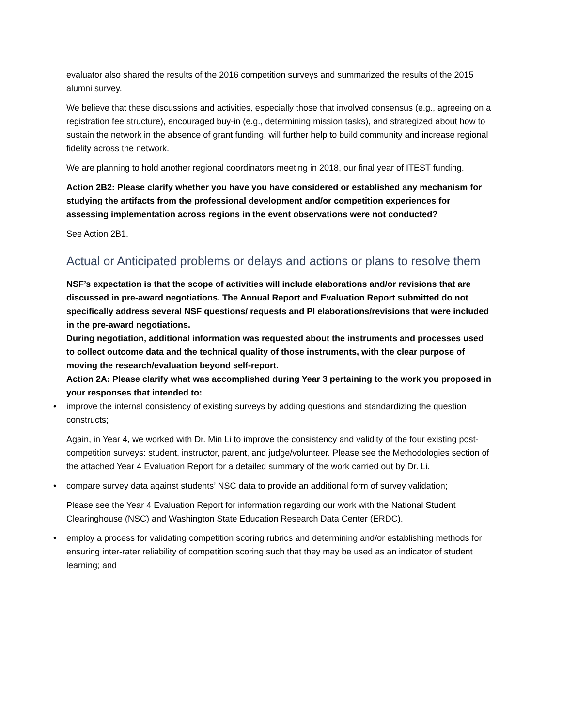evaluator also shared the results of the 2016 competition surveys and summarized the results of the 2015 alumni survey.
We believe that these discussions and activities, especially those that involved consensus (e.g., agreeing on a registration fee structure), encouraged buy-in (e.g., determining mission tasks), and strategized about how to sustain the network in the absence of grant funding, will further help to build community and increase regional fidelity across the network.
We are planning to hold another regional coordinators meeting in 2018, our final year of ITEST funding.
Action 2B2: Please clarify whether you have you have considered or established any mechanism for studying the artifacts from the professional development and/or competition experiences for assessing implementation across regions in the event observations were not conducted?
See Action 2B1.
Actual or Anticipated problems or delays and actions or plans to resolve them
NSF’s expectation is that the scope of activities will include elaborations and/or revisions that are discussed in pre-award negotiations. The Annual Report and Evaluation Report submitted do not specifically address several NSF questions/ requests and PI elaborations/revisions that were included in the pre-award negotiations.
During negotiation, additional information was requested about the instruments and processes used to collect outcome data and the technical quality of those instruments, with the clear purpose of moving the research/evaluation beyond self-report.
Action 2A: Please clarify what was accomplished during Year 3 pertaining to the work you proposed in your responses that intended to:
• improve the internal consistency of existing surveys by adding questions and standardizing the question constructs;
Again, in Year 4, we worked with Dr. Min Li to improve the consistency and validity of the four existing post-competition surveys: student, instructor, parent, and judge/volunteer. Please see the Methodologies section of the attached Year 4 Evaluation Report for a detailed summary of the work carried out by Dr. Li.
• compare survey data against students’ NSC data to provide an additional form of survey validation;
Please see the Year 4 Evaluation Report for information regarding our work with the National Student Clearinghouse (NSC) and Washington State Education Research Data Center (ERDC).
• employ a process for validating competition scoring rubrics and determining and/or establishing methods for ensuring inter-rater reliability of competition scoring such that they may be used as an indicator of student learning; and